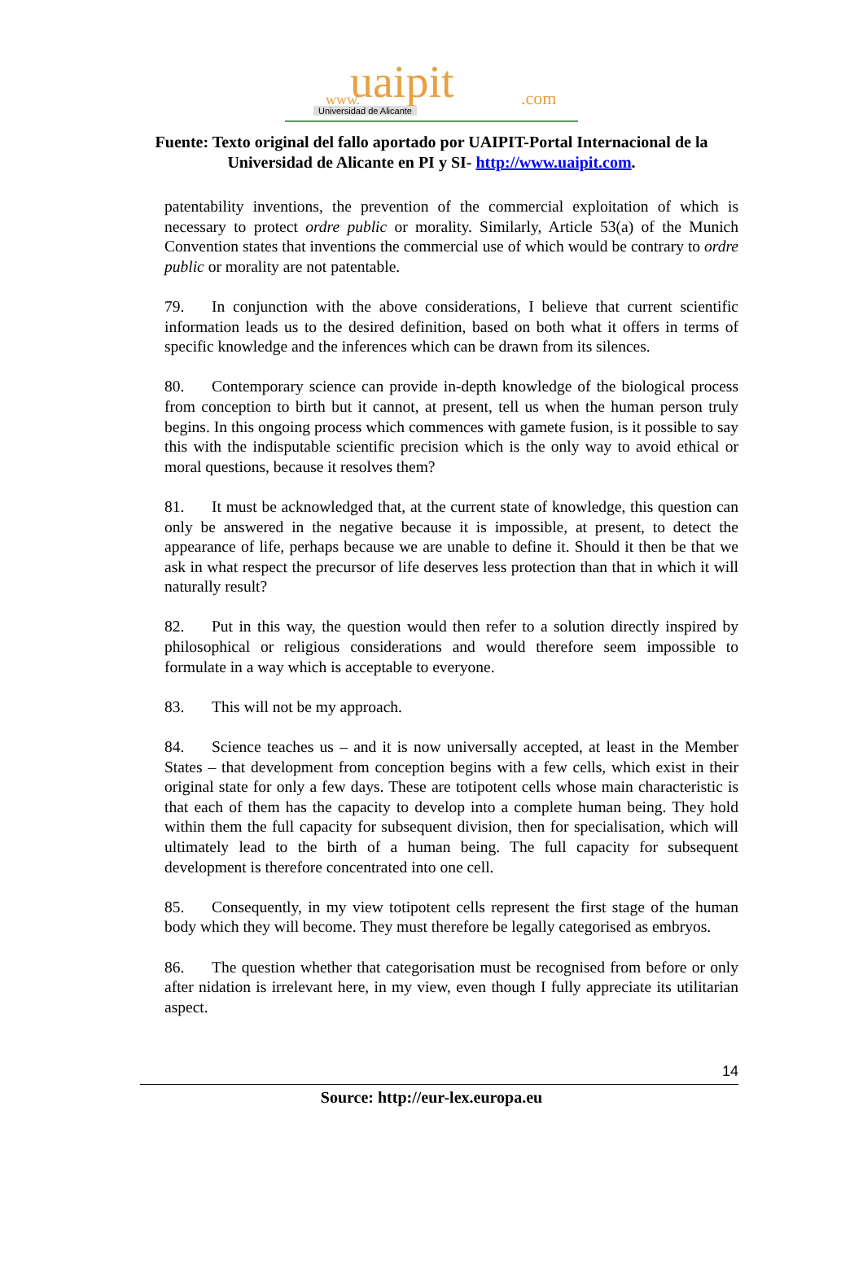www. uaipit.com
Universidad de Alicante
Fuente: Texto original del fallo aportado por UAIPIT-Portal Internacional de la
Universidad de Alicante en PI y SI- http://www.uaipit.com.
patentability inventions, the prevention of the commercial exploitation of which is necessary to protect ordre public or morality. Similarly, Article 53(a) of the Munich Convention states that inventions the commercial use of which would be contrary to ordre public or morality are not patentable.
79. In conjunction with the above considerations, I believe that current scientific information leads us to the desired definition, based on both what it offers in terms of specific knowledge and the inferences which can be drawn from its silences.
80. Contemporary science can provide in-depth knowledge of the biological process from conception to birth but it cannot, at present, tell us when the human person truly begins. In this ongoing process which commences with gamete fusion, is it possible to say this with the indisputable scientific precision which is the only way to avoid ethical or moral questions, because it resolves them?
81. It must be acknowledged that, at the current state of knowledge, this question can only be answered in the negative because it is impossible, at present, to detect the appearance of life, perhaps because we are unable to define it. Should it then be that we ask in what respect the precursor of life deserves less protection than that in which it will naturally result?
82. Put in this way, the question would then refer to a solution directly inspired by philosophical or religious considerations and would therefore seem impossible to formulate in a way which is acceptable to everyone.
83. This will not be my approach.
84. Science teaches us – and it is now universally accepted, at least in the Member States – that development from conception begins with a few cells, which exist in their original state for only a few days. These are totipotent cells whose main characteristic is that each of them has the capacity to develop into a complete human being. They hold within them the full capacity for subsequent division, then for specialisation, which will ultimately lead to the birth of a human being. The full capacity for subsequent development is therefore concentrated into one cell.
85. Consequently, in my view totipotent cells represent the first stage of the human body which they will become. They must therefore be legally categorised as embryos.
86. The question whether that categorisation must be recognised from before or only after nidation is irrelevant here, in my view, even though I fully appreciate its utilitarian aspect.
14
Source: http://eur-lex.europa.eu